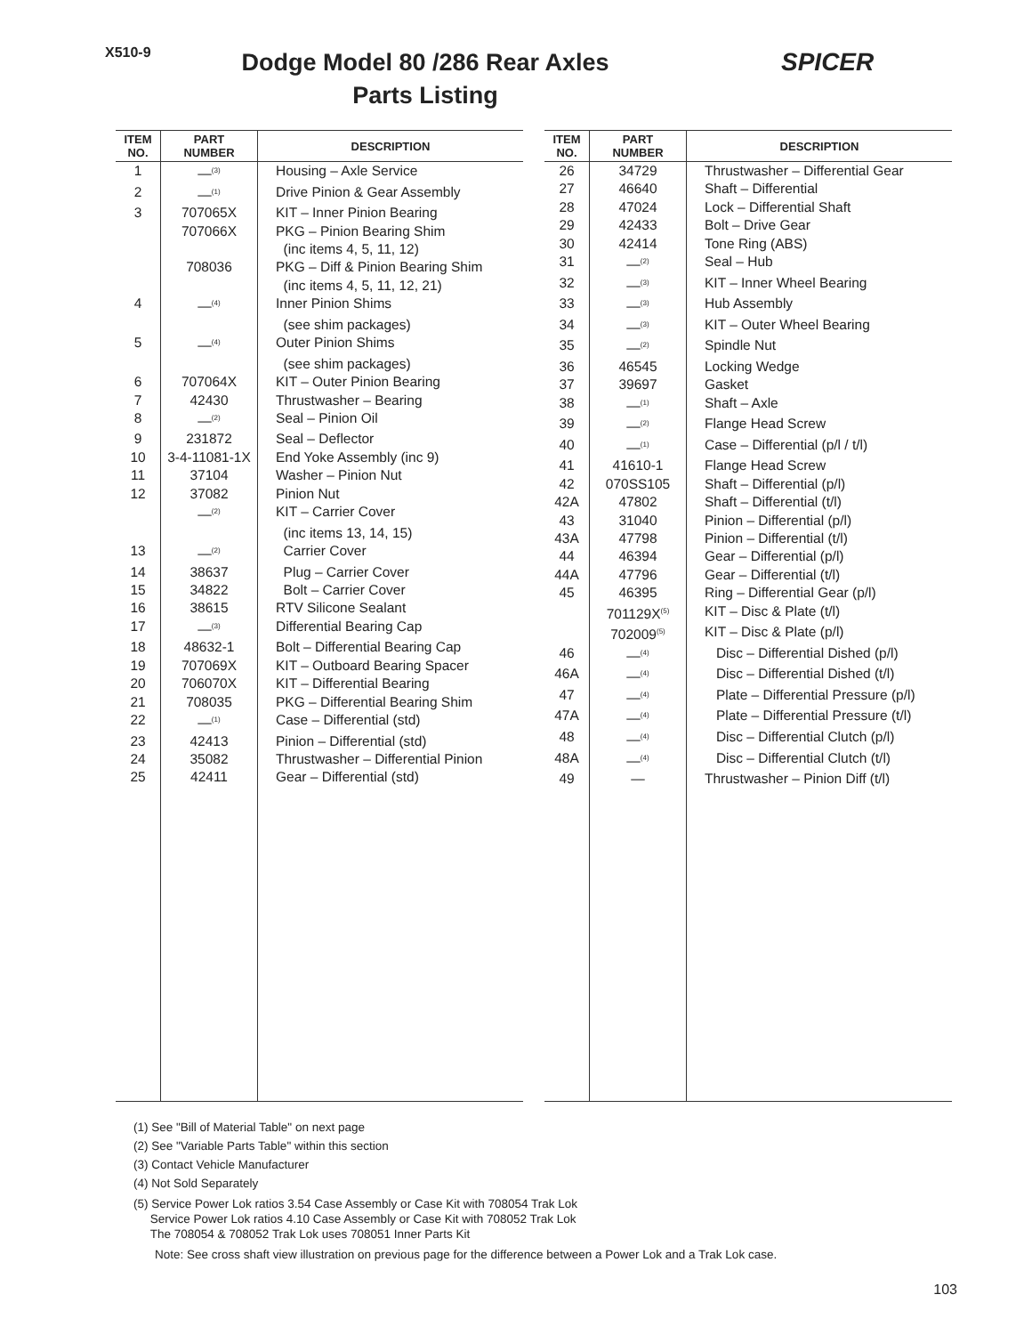X510-9
Dodge Model 80 /286 Rear Axles
Parts Listing
SPICER
| ITEM NO. | PART NUMBER | DESCRIPTION |
| --- | --- | --- |
| 1 | —<sup>(3)</sup> | Housing – Axle Service |
| 2 | —<sup>(1)</sup> | Drive Pinion & Gear Assembly |
| 3 | 707065X | KIT – Inner Pinion Bearing |
| | 707066X | PKG – Pinion Bearing Shim |
| | | (inc items 4, 5, 11, 12) |
| | 708036 | PKG – Diff & Pinion Bearing Shim |
| | | (inc items 4, 5, 11, 12, 21) |
| 4 | —<sup>(4)</sup> | Inner Pinion Shims |
| | | (see shim packages) |
| 5 | —<sup>(4)</sup> | Outer Pinion Shims |
| | | (see shim packages) |
| 6 | 707064X | KIT – Outer Pinion Bearing |
| 7 | 42430 | Thrustwasher – Bearing |
| 8 | —<sup>(2)</sup> | Seal – Pinion Oil |
| 9 | 231872 | Seal – Deflector |
| 10 | 3-4-11081-1X | End Yoke Assembly (inc 9) |
| 11 | 37104 | Washer – Pinion Nut |
| 12 | 37082 | Pinion Nut |
| | —<sup>(2)</sup> | KIT – Carrier Cover |
| | | (inc items 13, 14, 15) |
| 13 | —<sup>(2)</sup> | Carrier Cover |
| 14 | 38637 | Plug – Carrier Cover |
| 15 | 34822 | Bolt – Carrier Cover |
| 16 | 38615 | RTV Silicone Sealant |
| 17 | —<sup>(3)</sup> | Differential Bearing Cap |
| 18 | 48632-1 | Bolt – Differential Bearing Cap |
| 19 | 707069X | KIT – Outboard Bearing Spacer |
| 20 | 706070X | KIT – Differential Bearing |
| 21 | 708035 | PKG – Differential Bearing Shim |
| 22 | —<sup>(1)</sup> | Case – Differential (std) |
| 23 | 42413 | Pinion – Differential (std) |
| 24 | 35082 | Thrustwasher – Differential Pinion |
| 25 | 42411 | Gear – Differential (std) |
| ITEM NO. | PART NUMBER | DESCRIPTION |
| --- | --- | --- |
| 26 | 34729 | Thrustwasher – Differential Gear |
| 27 | 46640 | Shaft – Differential |
| 28 | 47024 | Lock – Differential Shaft |
| 29 | 42433 | Bolt – Drive Gear |
| 30 | 42414 | Tone Ring (ABS) |
| 31 | —<sup>(2)</sup> | Seal – Hub |
| 32 | —<sup>(3)</sup> | KIT – Inner Wheel Bearing |
| 33 | —<sup>(3)</sup> | Hub Assembly |
| 34 | —<sup>(3)</sup> | KIT – Outer Wheel Bearing |
| 35 | —<sup>(2)</sup> | Spindle Nut |
| 36 | 46545 | Locking Wedge |
| 37 | 39697 | Gasket |
| 38 | —<sup>(1)</sup> | Shaft – Axle |
| 39 | —<sup>(2)</sup> | Flange Head Screw |
| 40 | —<sup>(1)</sup> | Case – Differential (p/l / t/l) |
| 41 | 41610-1 | Flange Head Screw |
| 42 | 070SS105 | Shaft – Differential (p/l) |
| 42A | 47802 | Shaft – Differential (t/l) |
| 43 | 31040 | Pinion – Differential (p/l) |
| 43A | 47798 | Pinion – Differential (t/l) |
| 44 | 46394 | Gear – Differential (p/l) |
| 44A | 47796 | Gear – Differential (t/l) |
| 45 | 46395 | Ring – Differential Gear (p/l) |
| | 701129X<sup>(5)</sup> | KIT – Disc & Plate (t/l) |
| | 702009<sup>(5)</sup> | KIT – Disc & Plate (p/l) |
| 46 | —<sup>(4)</sup> | Disc – Differential Dished (p/l) |
| 46A | —<sup>(4)</sup> | Disc – Differential Dished (t/l) |
| 47 | —<sup>(4)</sup> | Plate – Differential Pressure (p/l) |
| 47A | —<sup>(4)</sup> | Plate – Differential Pressure (t/l) |
| 48 | —<sup>(4)</sup> | Disc – Differential Clutch (p/l) |
| 48A | —<sup>(4)</sup> | Disc – Differential Clutch (t/l) |
| 49 | — | Thrustwasher – Pinion Diff (t/l) |
(1) See "Bill of Material Table" on next page
(2) See "Variable Parts Table" within this section
(3) Contact Vehicle Manufacturer
(4) Not Sold Separately
(5) Service Power Lok ratios 3.54 Case Assembly or Case Kit with 708054 Trak Lok
Service Power Lok ratios 4.10 Case Assembly or Case Kit with 708052 Trak Lok
The 708054 & 708052 Trak Lok uses 708051 Inner Parts Kit
Note: See cross shaft view illustration on previous page for the difference between a Power Lok and a Trak Lok case.
103